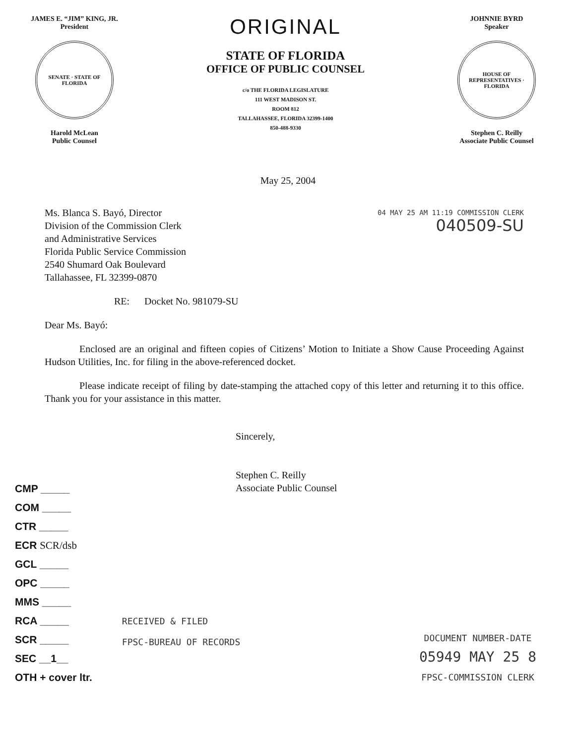JAMES E. “JIM” KING, JR.
President
SENATE · STATE OF FLORIDA
Harold McLean
Public Counsel
ORIGINAL
STATE OF FLORIDA
OFFICE OF PUBLIC COUNSEL
c/o THE FLORIDA LEGISLATURE
111 WEST MADISON ST.
ROOM 812
TALLAHASSEE, FLORIDA 32399-1400
850-488-9330
JOHNNIE BYRD
Speaker
HOUSE OF REPRESENTATIVES · FLORIDA
Stephen C. Reilly
Associate Public Counsel
May 25, 2004
Ms. Blanca S. Bayó, Director
Division of the Commission Clerk
and Administrative Services
Florida Public Service Commission
2540 Shumard Oak Boulevard
Tallahassee, FL 32399-0870
04 MAY 25 AM 11:19 COMMISSION CLERK
040509-SU
RE: Docket No. 981079-SU
Dear Ms. Bayó:
Enclosed are an original and fifteen copies of Citizens’ Motion to Initiate a Show Cause Proceeding Against Hudson Utilities, Inc. for filing in the above-referenced docket.
Please indicate receipt of filing by date-stamping the attached copy of this letter and returning it to this office. Thank you for your assistance in this matter.
Sincerely,
Stephen C. Reilly
Associate Public Counsel
CMP _____
COM _____
CTR _____
ECR SCR/dsb
GCL _____
OPC _____
MMS _____
RCA _____
SCR _____
SEC __1__
OTH + cover ltr.
RECEIVED & FILED
FPSC-BUREAU OF RECORDS
DOCUMENT NUMBER-DATE
05949 MAY 25 8
FPSC-COMMISSION CLERK